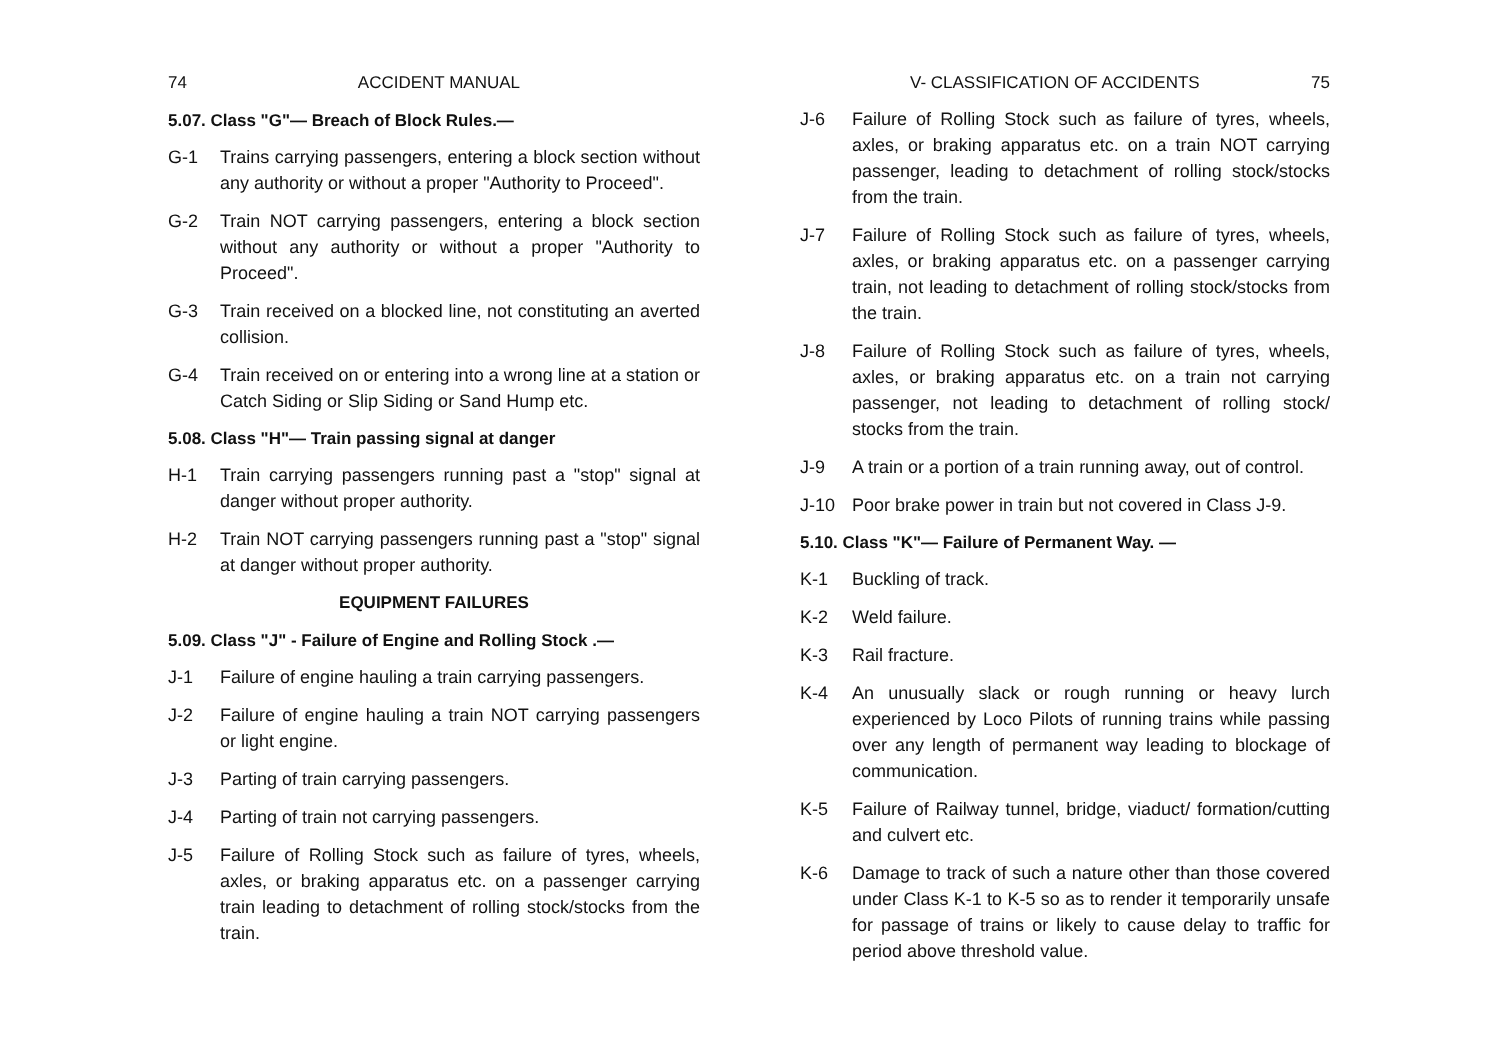74 ACCIDENT MANUAL
5.07. Class "G"— Breach of Block Rules.—
G-1 Trains carrying passengers, entering a block section without any authority or without a proper "Authority to Proceed".
G-2 Train NOT carrying passengers, entering a block section without any authority or without a proper "Authority to Proceed".
G-3 Train received on a blocked line, not constituting an averted collision.
G-4 Train received on or entering into a wrong line at a station or Catch Siding or Slip Siding or Sand Hump etc.
5.08. Class "H"— Train passing signal at danger
H-1 Train carrying passengers running past a "stop" signal at danger without proper authority.
H-2 Train NOT carrying passengers running past a "stop" signal at danger without proper authority.
EQUIPMENT FAILURES
5.09. Class "J" - Failure of Engine and Rolling Stock .—
J-1 Failure of engine hauling a train carrying passengers.
J-2 Failure of engine hauling a train NOT carrying passengers or light engine.
J-3 Parting of train carrying passengers.
J-4 Parting of train not carrying passengers.
J-5 Failure of Rolling Stock such as failure of tyres, wheels, axles, or braking apparatus etc. on a passenger carrying train leading to detachment of rolling stock/stocks from the train.
V- CLASSIFICATION OF ACCIDENTS 75
J-6 Failure of Rolling Stock such as failure of tyres, wheels, axles, or braking apparatus etc. on a train NOT carrying passenger, leading to detachment of rolling stock/stocks from the train.
J-7 Failure of Rolling Stock such as failure of tyres, wheels, axles, or braking apparatus etc. on a passenger carrying train, not leading to detachment of rolling stock/stocks from the train.
J-8 Failure of Rolling Stock such as failure of tyres, wheels, axles, or braking apparatus etc. on a train not carrying passenger, not leading to detachment of rolling stock/ stocks from the train.
J-9 A train or a portion of a train running away, out of control.
J-10 Poor brake power in train but not covered in Class J-9.
5.10. Class "K"— Failure of Permanent Way. —
K-1 Buckling of track.
K-2 Weld failure.
K-3 Rail fracture.
K-4 An unusually slack or rough running or heavy lurch experienced by Loco Pilots of running trains while passing over any length of permanent way leading to blockage of communication.
K-5 Failure of Railway tunnel, bridge, viaduct/ formation/cutting and culvert etc.
K-6 Damage to track of such a nature other than those covered under Class K-1 to K-5 so as to render it temporarily unsafe for passage of trains or likely to cause delay to traffic for period above threshold value.